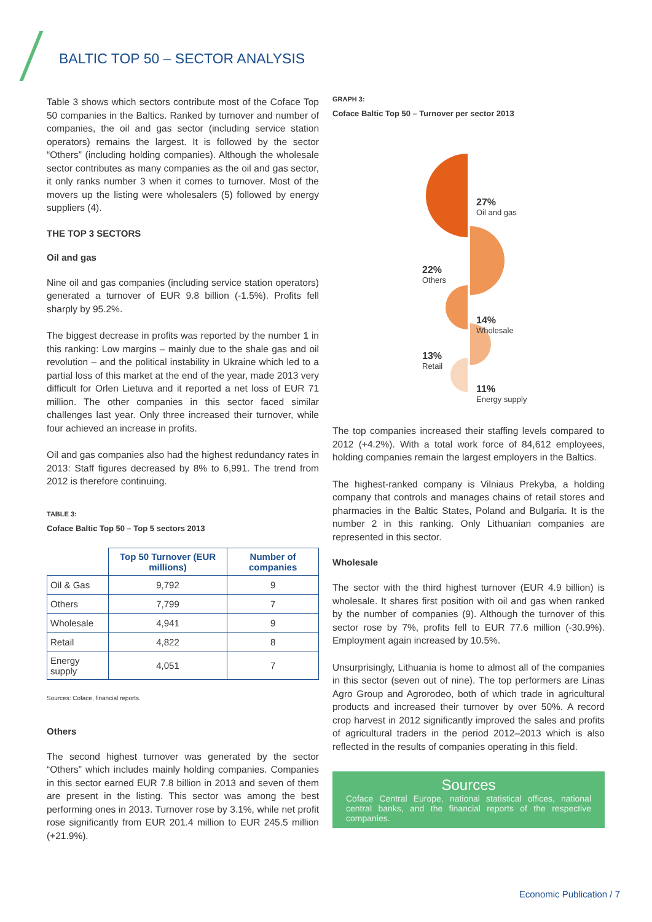BALTIC TOP 50 – SECTOR ANALYSIS
Table 3 shows which sectors contribute most of the Coface Top 50 companies in the Baltics. Ranked by turnover and number of companies, the oil and gas sector (including service station operators) remains the largest. It is followed by the sector “Others” (including holding companies). Although the wholesale sector contributes as many companies as the oil and gas sector, it only ranks number 3 when it comes to turnover. Most of the movers up the listing were wholesalers (5) followed by energy suppliers (4).
THE TOP 3 SECTORS
Oil and gas
Nine oil and gas companies (including service station operators) generated a turnover of EUR 9.8 billion (-1.5%). Profits fell sharply by 95.2%.
The biggest decrease in profits was reported by the number 1 in this ranking: Low margins – mainly due to the shale gas and oil revolution – and the political instability in Ukraine which led to a partial loss of this market at the end of the year, made 2013 very difficult for Orlen Lietuva and it reported a net loss of EUR 71 million. The other companies in this sector faced similar challenges last year. Only three increased their turnover, while four achieved an increase in profits.
Oil and gas companies also had the highest redundancy rates in 2013: Staff figures decreased by 8% to 6,991. The trend from 2012 is therefore continuing.
TABLE 3:
Coface Baltic Top 50 – Top 5 sectors 2013
| | Top 50 Turnover (EUR millions) | Number of companies |
| --- | --- | --- |
| Oil & Gas | 9,792 | 9 |
| Others | 7,799 | 7 |
| Wholesale | 4,941 | 9 |
| Retail | 4,822 | 8 |
| Energy supply | 4,051 | 7 |
Sources: Coface, financial reports.
Others
The second highest turnover was generated by the sector “Others” which includes mainly holding companies. Companies in this sector earned EUR 7.8 billion in 2013 and seven of them are present in the listing. This sector was among the best performing ones in 2013. Turnover rose by 3.1%, while net profit rose significantly from EUR 201.4 million to EUR 245.5 million (+21.9%).
GRAPH 3:
Coface Baltic Top 50 – Turnover per sector 2013
27%
Oil and gas
22%
Others
14%
Wholesale
13%
Retail
11%
Energy supply
The top companies increased their staffing levels compared to 2012 (+4.2%). With a total work force of 84,612 employees, holding companies remain the largest employers in the Baltics.
The highest-ranked company is Vilniaus Prekyba, a holding company that controls and manages chains of retail stores and pharmacies in the Baltic States, Poland and Bulgaria. It is the number 2 in this ranking. Only Lithuanian companies are represented in this sector.
Wholesale
The sector with the third highest turnover (EUR 4.9 billion) is wholesale. It shares first position with oil and gas when ranked by the number of companies (9). Although the turnover of this sector rose by 7%, profits fell to EUR 77.6 million (-30.9%). Employment again increased by 10.5%.
Unsurprisingly, Lithuania is home to almost all of the companies in this sector (seven out of nine). The top performers are Linas Agro Group and Agrorodeo, both of which trade in agricultural products and increased their turnover by over 50%. A record crop harvest in 2012 significantly improved the sales and profits of agricultural traders in the period 2012–2013 which is also reflected in the results of companies operating in this field.
Sources
Coface Central Europe, national statistical offices, national central banks, and the financial reports of the respective companies.
Economic Publication / 7